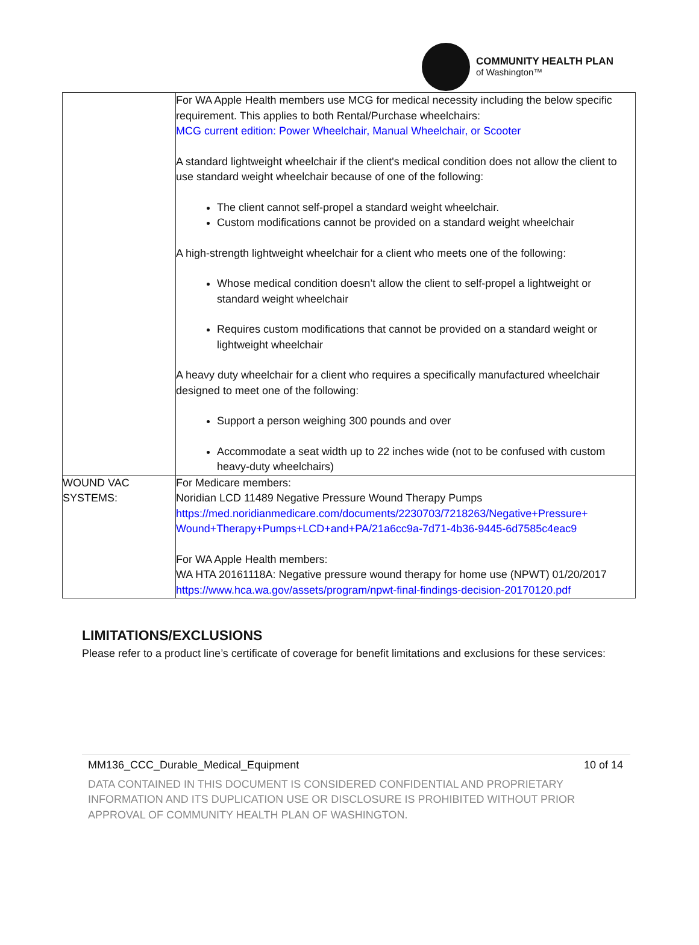COMMUNITY HEALTH PLAN
of Washington™
| | For WA Apple Health members use MCG for medical necessity including the below specific requirement. This applies to both Rental/Purchase wheelchairs: MCG current edition: Power Wheelchair, Manual Wheelchair, or Scooter A standard lightweight wheelchair if the client's medical condition does not allow the client to use standard weight wheelchair because of one of the following: The client cannot self-propel a standard weight wheelchair. Custom modifications cannot be provided on a standard weight wheelchair A high-strength lightweight wheelchair for a client who meets one of the following: Whose medical condition doesn’t allow the client to self-propel a lightweight or standard weight wheelchair Requires custom modifications that cannot be provided on a standard weight or lightweight wheelchair A heavy duty wheelchair for a client who requires a specifically manufactured wheelchair designed to meet one of the following: Support a person weighing 300 pounds and over Accommodate a seat width up to 22 inches wide (not to be confused with custom heavy-duty wheelchairs) |
| WOUND VAC SYSTEMS: | For Medicare members: Noridian LCD 11489 Negative Pressure Wound Therapy Pumps https://med.noridianmedicare.com/documents/2230703/7218263/Negative+Pressure+ Wound+Therapy+Pumps+LCD+and+PA/21a6cc9a-7d71-4b36-9445-6d7585c4eac9 For WA Apple Health members: WA HTA 20161118A: Negative pressure wound therapy for home use (NPWT) 01/20/2017 https://www.hca.wa.gov/assets/program/npwt-final-findings-decision-20170120.pdf |
LIMITATIONS/EXCLUSIONS
Please refer to a product line’s certificate of coverage for benefit limitations and exclusions for these services:
MM136_CCC_Durable_Medical_Equipment 10 of 14
DATA CONTAINED IN THIS DOCUMENT IS CONSIDERED CONFIDENTIAL AND PROPRIETARY INFORMATION AND ITS DUPLICATION USE OR DISCLOSURE IS PROHIBITED WITHOUT PRIOR APPROVAL OF COMMUNITY HEALTH PLAN OF WASHINGTON.